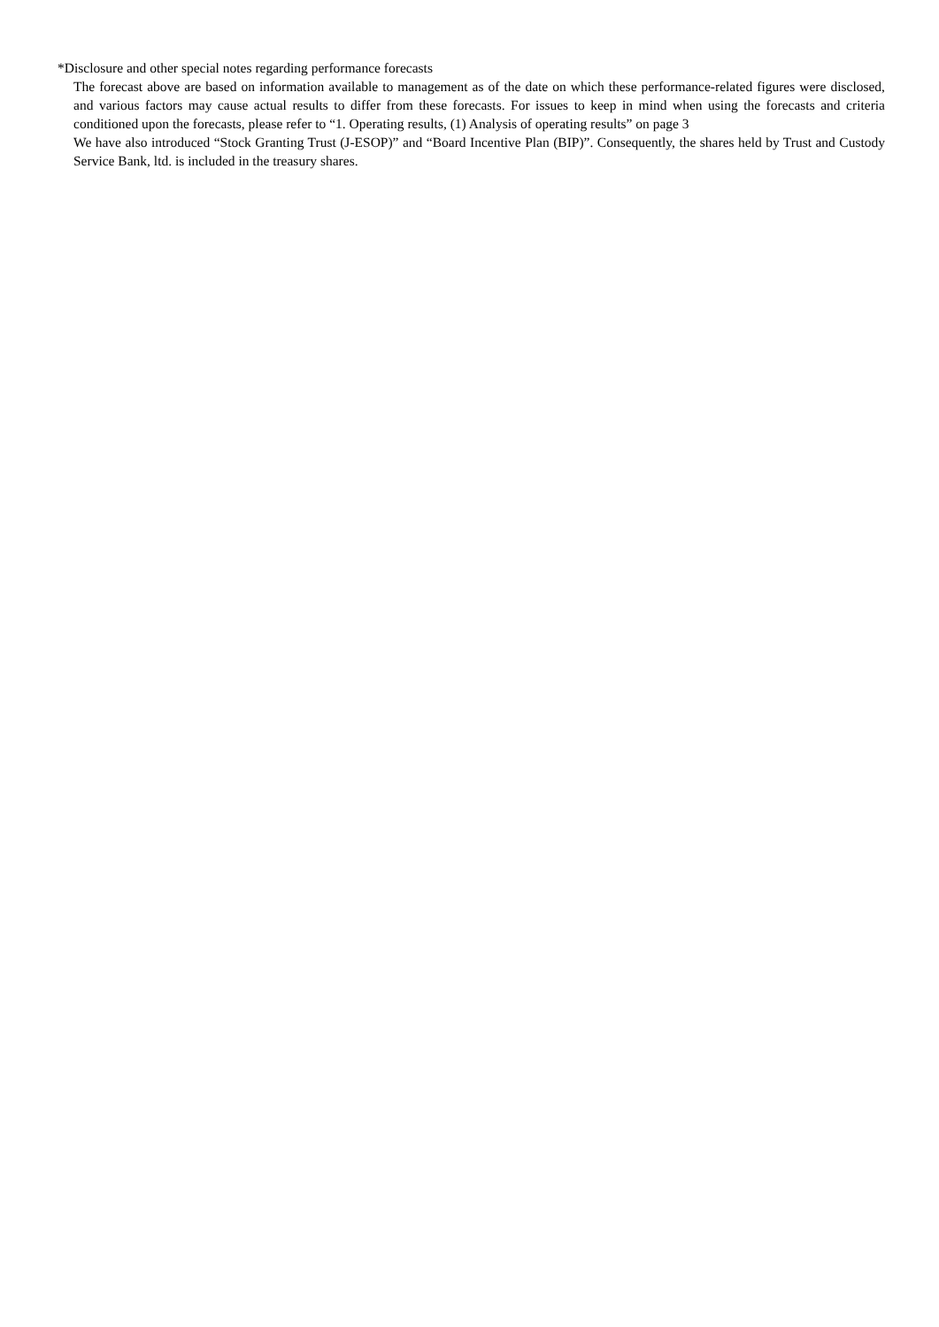*Disclosure and other special notes regarding performance forecasts
The forecast above are based on information available to management as of the date on which these performance-related figures were disclosed, and various factors may cause actual results to differ from these forecasts. For issues to keep in mind when using the forecasts and criteria conditioned upon the forecasts, please refer to “1. Operating results, (1) Analysis of operating results” on page 3
We have also introduced “Stock Granting Trust (J-ESOP)” and “Board Incentive Plan (BIP)”. Consequently, the shares held by Trust and Custody Service Bank, ltd. is included in the treasury shares.